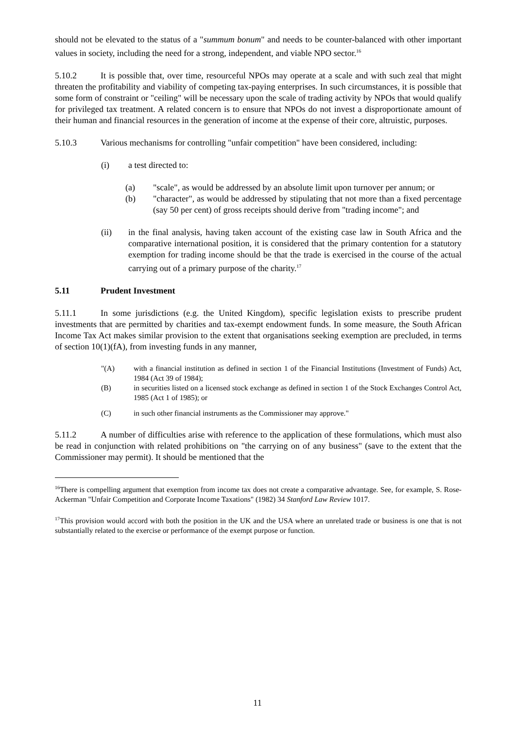should not be elevated to the status of a "summum bonum" and needs to be counter-balanced with other important values in society, including the need for a strong, independent, and viable NPO sector.<sup>16</sup>
5.10.2 It is possible that, over time, resourceful NPOs may operate at a scale and with such zeal that might threaten the profitability and viability of competing tax-paying enterprises. In such circumstances, it is possible that some form of constraint or "ceiling" will be necessary upon the scale of trading activity by NPOs that would qualify for privileged tax treatment. A related concern is to ensure that NPOs do not invest a disproportionate amount of their human and financial resources in the generation of income at the expense of their core, altruistic, purposes.
5.10.3 Various mechanisms for controlling "unfair competition" have been considered, including:
(i) a test directed to:
(a) "scale", as would be addressed by an absolute limit upon turnover per annum; or
(b) "character", as would be addressed by stipulating that not more than a fixed percentage (say 50 per cent) of gross receipts should derive from "trading income"; and
(ii) in the final analysis, having taken account of the existing case law in South Africa and the comparative international position, it is considered that the primary contention for a statutory exemption for trading income should be that the trade is exercised in the course of the actual carrying out of a primary purpose of the charity.<sup>17</sup>
5.11 Prudent Investment
5.11.1 In some jurisdictions (e.g. the United Kingdom), specific legislation exists to prescribe prudent investments that are permitted by charities and tax-exempt endowment funds. In some measure, the South African Income Tax Act makes similar provision to the extent that organisations seeking exemption are precluded, in terms of section 10(1)(fA), from investing funds in any manner,
"(A) with a financial institution as defined in section 1 of the Financial Institutions (Investment of Funds) Act, 1984 (Act 39 of 1984);
(B) in securities listed on a licensed stock exchange as defined in section 1 of the Stock Exchanges Control Act, 1985 (Act 1 of 1985); or
(C) in such other financial instruments as the Commissioner may approve."
5.11.2 A number of difficulties arise with reference to the application of these formulations, which must also be read in conjunction with related prohibitions on "the carrying on of any business" (save to the extent that the Commissioner may permit). It should be mentioned that the
<sup>16</sup> There is compelling argument that exemption from income tax does not create a comparative advantage. See, for example, S. Rose-Ackerman "Unfair Competition and Corporate Income Taxations" (1982) 34 Stanford Law Review 1017.
<sup>17</sup> This provision would accord with both the position in the UK and the USA where an unrelated trade or business is one that is not substantially related to the exercise or performance of the exempt purpose or function.
11